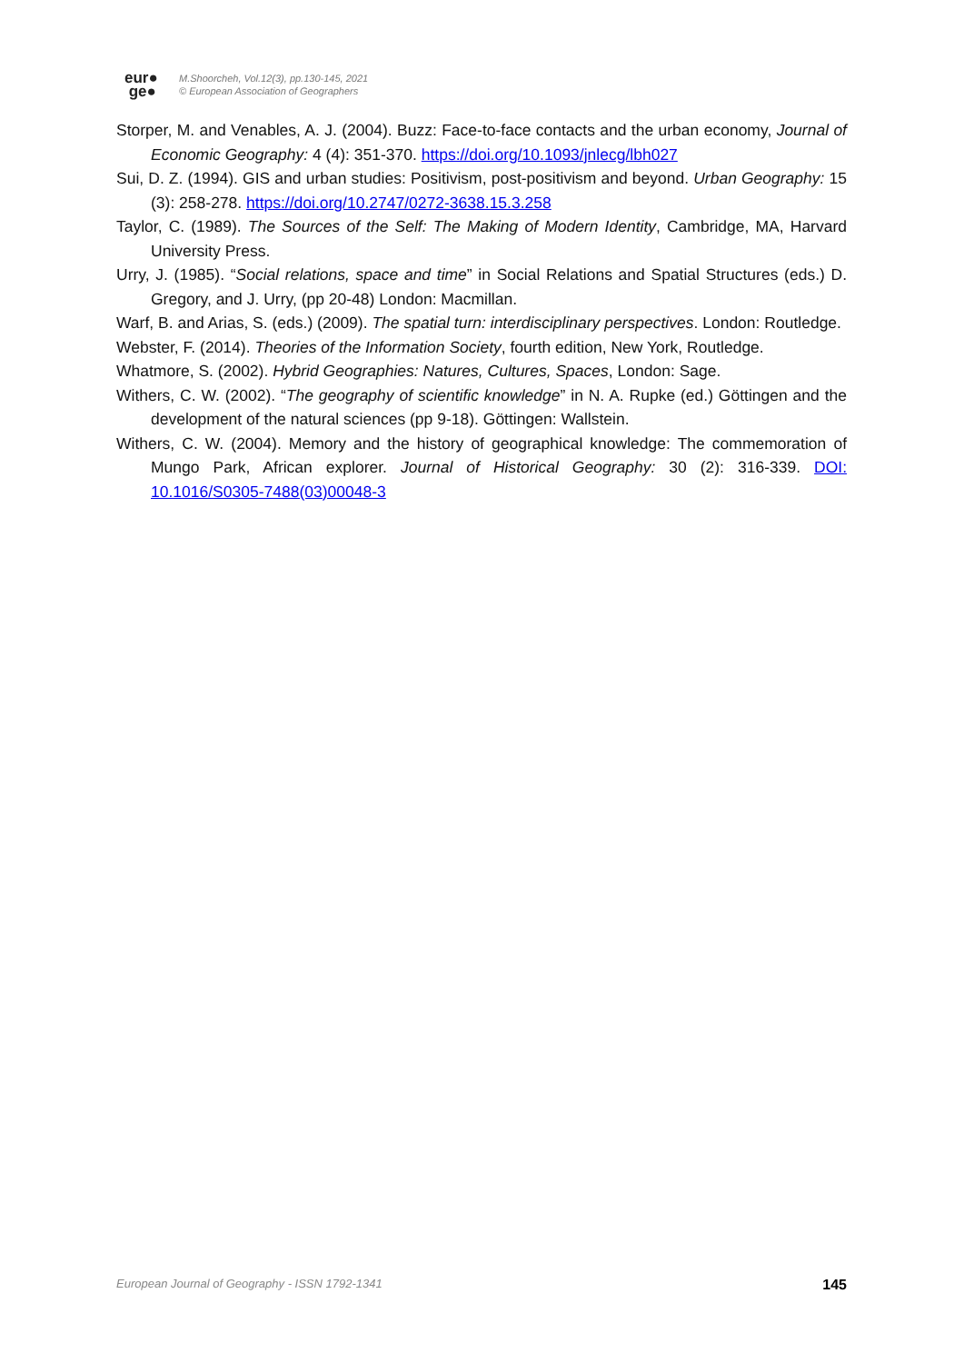eur●
ge●
M.Shoorcheh, Vol.12(3), pp.130-145, 2021
© European Association of Geographers
Storper, M. and Venables, A. J. (2004). Buzz: Face-to-face contacts and the urban economy, Journal of Economic Geography: 4 (4): 351-370. https://doi.org/10.1093/jnlecg/lbh027
Sui, D. Z. (1994). GIS and urban studies: Positivism, post-positivism and beyond. Urban Geography: 15 (3): 258-278. https://doi.org/10.2747/0272-3638.15.3.258
Taylor, C. (1989). The Sources of the Self: The Making of Modern Identity, Cambridge, MA, Harvard University Press.
Urry, J. (1985). “Social relations, space and time” in Social Relations and Spatial Structures (eds.) D. Gregory, and J. Urry, (pp 20-48) London: Macmillan.
Warf, B. and Arias, S. (eds.) (2009). The spatial turn: interdisciplinary perspectives. London: Routledge.
Webster, F. (2014). Theories of the Information Society, fourth edition, New York, Routledge.
Whatmore, S. (2002). Hybrid Geographies: Natures, Cultures, Spaces, London: Sage.
Withers, C. W. (2002). “The geography of scientific knowledge” in N. A. Rupke (ed.) Göttingen and the development of the natural sciences (pp 9-18). Göttingen: Wallstein.
Withers, C. W. (2004). Memory and the history of geographical knowledge: The commemoration of Mungo Park, African explorer. Journal of Historical Geography: 30 (2): 316-339. DOI: 10.1016/S0305-7488(03)00048-3
European Journal of Geography - ISSN 1792-1341 145